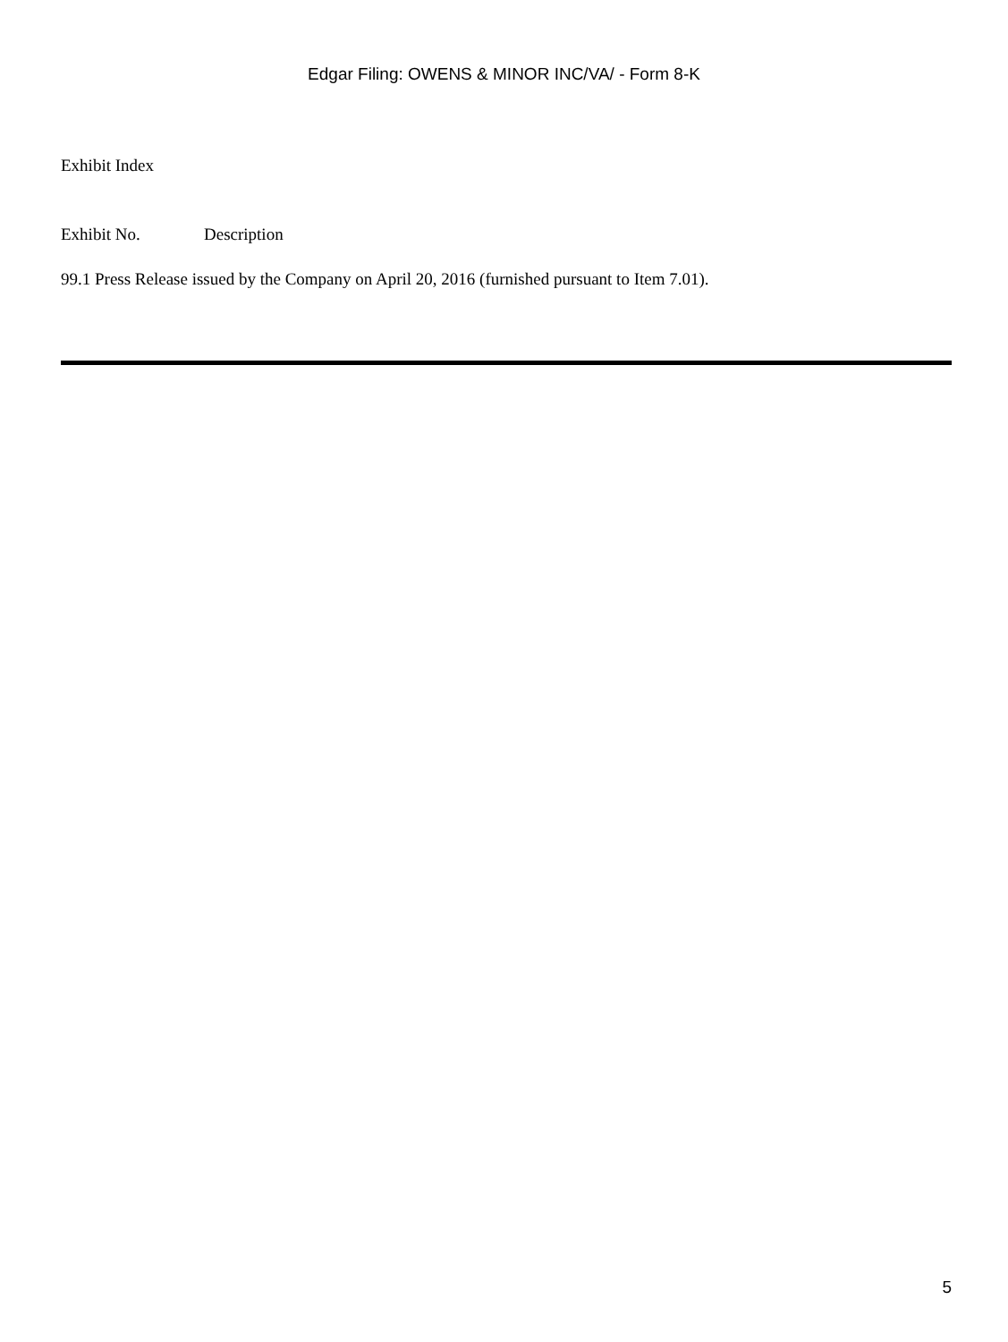Edgar Filing: OWENS & MINOR INC/VA/ - Form 8-K
Exhibit Index
| Exhibit No. | Description |
| --- | --- |
99.1 Press Release issued by the Company on April 20, 2016 (furnished pursuant to Item 7.01).
5